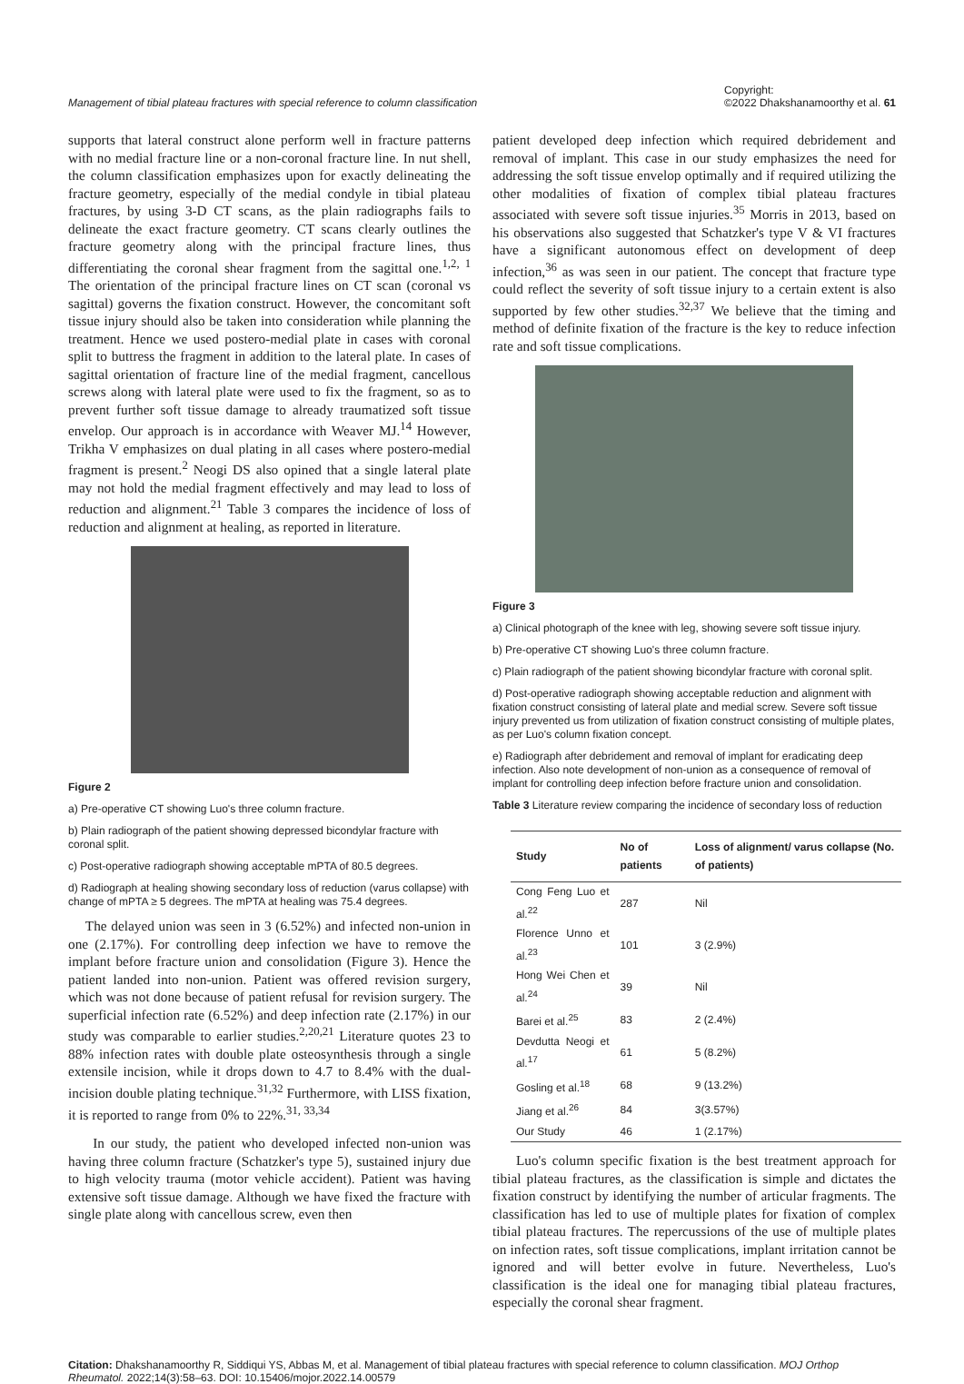Management of tibial plateau fractures with special reference to column classification Copyright:
©2022 Dhakshanamoorthy et al. 61
supports that lateral construct alone perform well in fracture patterns with no medial fracture line or a non-coronal fracture line. In nut shell, the column classification emphasizes upon for exactly delineating the fracture geometry, especially of the medial condyle in tibial plateau fractures, by using 3-D CT scans, as the plain radiographs fails to delineate the exact fracture geometry. CT scans clearly outlines the fracture geometry along with the principal fracture lines, thus differentiating the coronal shear fragment from the sagittal one.<sup>1,2, 1</sup> The orientation of the principal fracture lines on CT scan (coronal vs sagittal) governs the fixation construct. However, the concomitant soft tissue injury should also be taken into consideration while planning the treatment. Hence we used postero-medial plate in cases with coronal split to buttress the fragment in addition to the lateral plate. In cases of sagittal orientation of fracture line of the medial fragment, cancellous screws along with lateral plate were used to fix the fragment, so as to prevent further soft tissue damage to already traumatized soft tissue envelop. Our approach is in accordance with Weaver MJ.<sup>14</sup> However, Trikha V emphasizes on dual plating in all cases where postero-medial fragment is present.<sup>2</sup> Neogi DS also opined that a single lateral plate may not hold the medial fragment effectively and may lead to loss of reduction and alignment.<sup>21</sup> Table 3 compares the incidence of loss of reduction and alignment at healing, as reported in literature.
Figure 2
a) Pre-operative CT showing Luo's three column fracture.
b) Plain radiograph of the patient showing depressed bicondylar fracture with coronal split.
c) Post-operative radiograph showing acceptable mPTA of 80.5 degrees.
d) Radiograph at healing showing secondary loss of reduction (varus collapse) with change of mPTA ≥ 5 degrees. The mPTA at healing was 75.4 degrees.
The delayed union was seen in 3 (6.52%) and infected non-union in one (2.17%). For controlling deep infection we have to remove the implant before fracture union and consolidation (Figure 3). Hence the patient landed into non-union. Patient was offered revision surgery, which was not done because of patient refusal for revision surgery. The superficial infection rate (6.52%) and deep infection rate (2.17%) in our study was comparable to earlier studies.<sup>2,20,21</sup> Literature quotes 23 to 88% infection rates with double plate osteosynthesis through a single extensile incision, while it drops down to 4.7 to 8.4% with the dual-incision double plating technique.<sup>31,32</sup> Furthermore, with LISS fixation, it is reported to range from 0% to 22%.<sup>31, 33,34</sup>
In our study, the patient who developed infected non-union was having three column fracture (Schatzker's type 5), sustained injury due to high velocity trauma (motor vehicle accident). Patient was having extensive soft tissue damage. Although we have fixed the fracture with single plate along with cancellous screw, even then
patient developed deep infection which required debridement and removal of implant. This case in our study emphasizes the need for addressing the soft tissue envelop optimally and if required utilizing the other modalities of fixation of complex tibial plateau fractures associated with severe soft tissue injuries.<sup>35</sup> Morris in 2013, based on his observations also suggested that Schatzker's type V & VI fractures have a significant autonomous effect on development of deep infection,<sup>36</sup> as was seen in our patient. The concept that fracture type could reflect the severity of soft tissue injury to a certain extent is also supported by few other studies.<sup>32,37</sup> We believe that the timing and method of definite fixation of the fracture is the key to reduce infection rate and soft tissue complications.
Figure 3
a) Clinical photograph of the knee with leg, showing severe soft tissue injury.
b) Pre-operative CT showing Luo's three column fracture.
c) Plain radiograph of the patient showing bicondylar fracture with coronal split.
d) Post-operative radiograph showing acceptable reduction and alignment with fixation construct consisting of lateral plate and medial screw. Severe soft tissue injury prevented us from utilization of fixation construct consisting of multiple plates, as per Luo's column fixation concept.
e) Radiograph after debridement and removal of implant for eradicating deep infection. Also note development of non-union as a consequence of removal of implant for controlling deep infection before fracture union and consolidation.
Table 3 Literature review comparing the incidence of secondary loss of reduction
| Study | No of patients | Loss of alignment/ varus collapse (No. of patients) |
| --- | --- | --- |
| Cong Feng Luo et al.<sup>22</sup> | 287 | Nil |
| Florence Unno et al.<sup>23</sup> | 101 | 3 (2.9%) |
| Hong Wei Chen et al.<sup>24</sup> | 39 | Nil |
| Barei et al.<sup>25</sup> | 83 | 2 (2.4%) |
| Devdutta Neogi et al.<sup>17</sup> | 61 | 5 (8.2%) |
| Gosling et al.<sup>18</sup> | 68 | 9 (13.2%) |
| Jiang et al.<sup>26</sup> | 84 | 3(3.57%) |
| Our Study | 46 | 1 (2.17%) |
Luo's column specific fixation is the best treatment approach for tibial plateau fractures, as the classification is simple and dictates the fixation construct by identifying the number of articular fragments. The classification has led to use of multiple plates for fixation of complex tibial plateau fractures. The repercussions of the use of multiple plates on infection rates, soft tissue complications, implant irritation cannot be ignored and will better evolve in future. Nevertheless, Luo's classification is the ideal one for managing tibial plateau fractures, especially the coronal shear fragment.
Citation: Dhakshanamoorthy R, Siddiqui YS, Abbas M, et al. Management of tibial plateau fractures with special reference to column classification. MOJ Orthop Rheumatol. 2022;14(3):58‒63. DOI: 10.15406/mojor.2022.14.00579